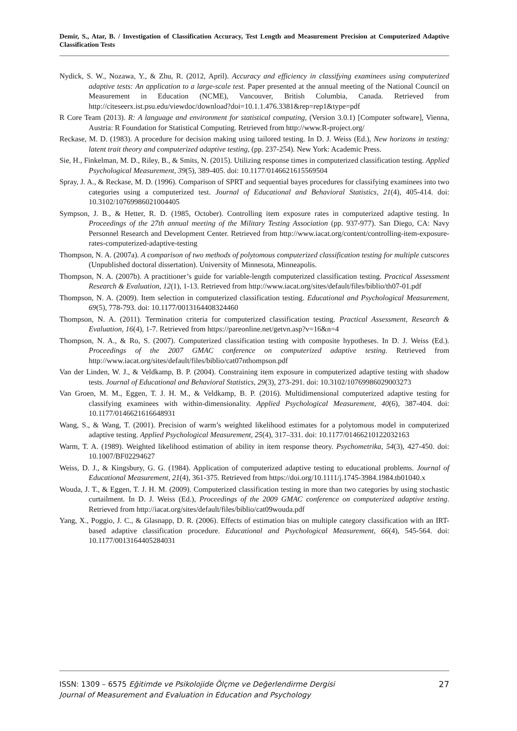Demir, S., Atar, B. / Investigation of Classification Accuracy, Test Length and Measurement Precision at Computerized Adaptive Classification Tests
Nydick, S. W., Nozawa, Y., & Zhu, R. (2012, April). Accuracy and efficiency in classifying examinees using computerized adaptive tests: An application to a large-scale test. Paper presented at the annual meeting of the National Council on Measurement in Education (NCME), Vancouver, British Columbia, Canada. Retrieved from http://citeseerx.ist.psu.edu/viewdoc/download?doi=10.1.1.476.3381&rep=rep1&type=pdf
R Core Team (2013). R: A language and environment for statistical computing, (Version 3.0.1) [Computer software], Vienna, Austria: R Foundation for Statistical Computing. Retrieved from http://www.R-project.org/
Reckase, M. D. (1983). A procedure for decision making using tailored testing. In D. J. Weiss (Ed.), New horizons in testing: latent trait theory and computerized adaptive testing, (pp. 237-254). New York: Academic Press.
Sie, H., Finkelman, M. D., Riley, B., & Smits, N. (2015). Utilizing response times in computerized classification testing. Applied Psychological Measurement, 39(5), 389-405. doi: 10.1177/0146621615569504
Spray, J. A., & Reckase, M. D. (1996). Comparison of SPRT and sequential bayes procedures for classifying examinees into two categories using a computerized test. Journal of Educational and Behavioral Statistics, 21(4), 405-414. doi: 10.3102/10769986021004405
Sympson, J. B., & Hetter, R. D. (1985, October). Controlling item exposure rates in computerized adaptive testing. In Proceedings of the 27th annual meeting of the Military Testing Association (pp. 937-977). San Diego, CA: Navy Personnel Research and Development Center. Retrieved from http://www.iacat.org/content/controlling-item-exposure-rates-computerized-adaptive-testing
Thompson, N. A. (2007a). A comparison of two methods of polytomous computerized classification testing for multiple cutscores (Unpublished doctoral dissertation). University of Minnesota, Minneapolis.
Thompson, N. A. (2007b). A practitioner’s guide for variable-length computerized classification testing. Practical Assessment Research & Evaluation, 12(1), 1-13. Retrieved from http://www.iacat.org/sites/default/files/biblio/th07-01.pdf
Thompson, N. A. (2009). Item selection in computerized classification testing. Educational and Psychological Measurement, 69(5), 778-793. doi: 10.1177/0013164408324460
Thompson, N. A. (2011). Termination criteria for computerized classification testing. Practical Assessment, Research & Evaluation, 16(4), 1-7. Retrieved from https://pareonline.net/getvn.asp?v=16&n=4
Thompson, N. A., & Ro, S. (2007). Computerized classification testing with composite hypotheses. In D. J. Weiss (Ed.). Proceedings of the 2007 GMAC conference on computerized adaptive testing. Retrieved from http://www.iacat.org/sites/default/files/biblio/cat07nthompson.pdf
Van der Linden, W. J., & Veldkamp, B. P. (2004). Constraining item exposure in computerized adaptive testing with shadow tests. Journal of Educational and Behavioral Statistics, 29(3), 273-291. doi: 10.3102/10769986029003273
Van Groen, M. M., Eggen, T. J. H. M., & Veldkamp, B. P. (2016). Multidimensional computerized adaptive testing for classifying examinees with within-dimensionality. Applied Psychological Measurement, 40(6), 387-404. doi: 10.1177/0146621616648931
Wang, S., & Wang, T. (2001). Precision of warm’s weighted likelihood estimates for a polytomous model in computerized adaptive testing. Applied Psychological Measurement, 25(4), 317–331. doi: 10.1177/01466210122032163
Warm, T. A. (1989). Weighted likelihood estimation of ability in item response theory. Psychometrika, 54(3), 427-450. doi: 10.1007/BF02294627
Weiss, D. J., & Kingsbury, G. G. (1984). Application of computerized adaptive testing to educational problems. Journal of Educational Measurement, 21(4), 361-375. Retrieved from https://doi.org/10.1111/j.1745-3984.1984.tb01040.x
Wouda, J. T., & Eggen, T. J. H. M. (2009). Computerized classification testing in more than two categories by using stochastic curtailment. In D. J. Weiss (Ed.), Proceedings of the 2009 GMAC conference on computerized adaptive testing. Retrieved from http://iacat.org/sites/default/files/biblio/cat09wouda.pdf
Yang, X., Poggio, J. C., & Glasnapp, D. R. (2006). Effects of estimation bias on multiple category classification with an IRT-based adaptive classification procedure. Educational and Psychological Measurement, 66(4), 545-564. doi: 10.1177/0013164405284031
ISSN: 1309 – 6575 Eğitimde ve Psikolojide Ölçme ve Değerlendirme Dergisi
Journal of Measurement and Evaluation in Education and Psychology
27